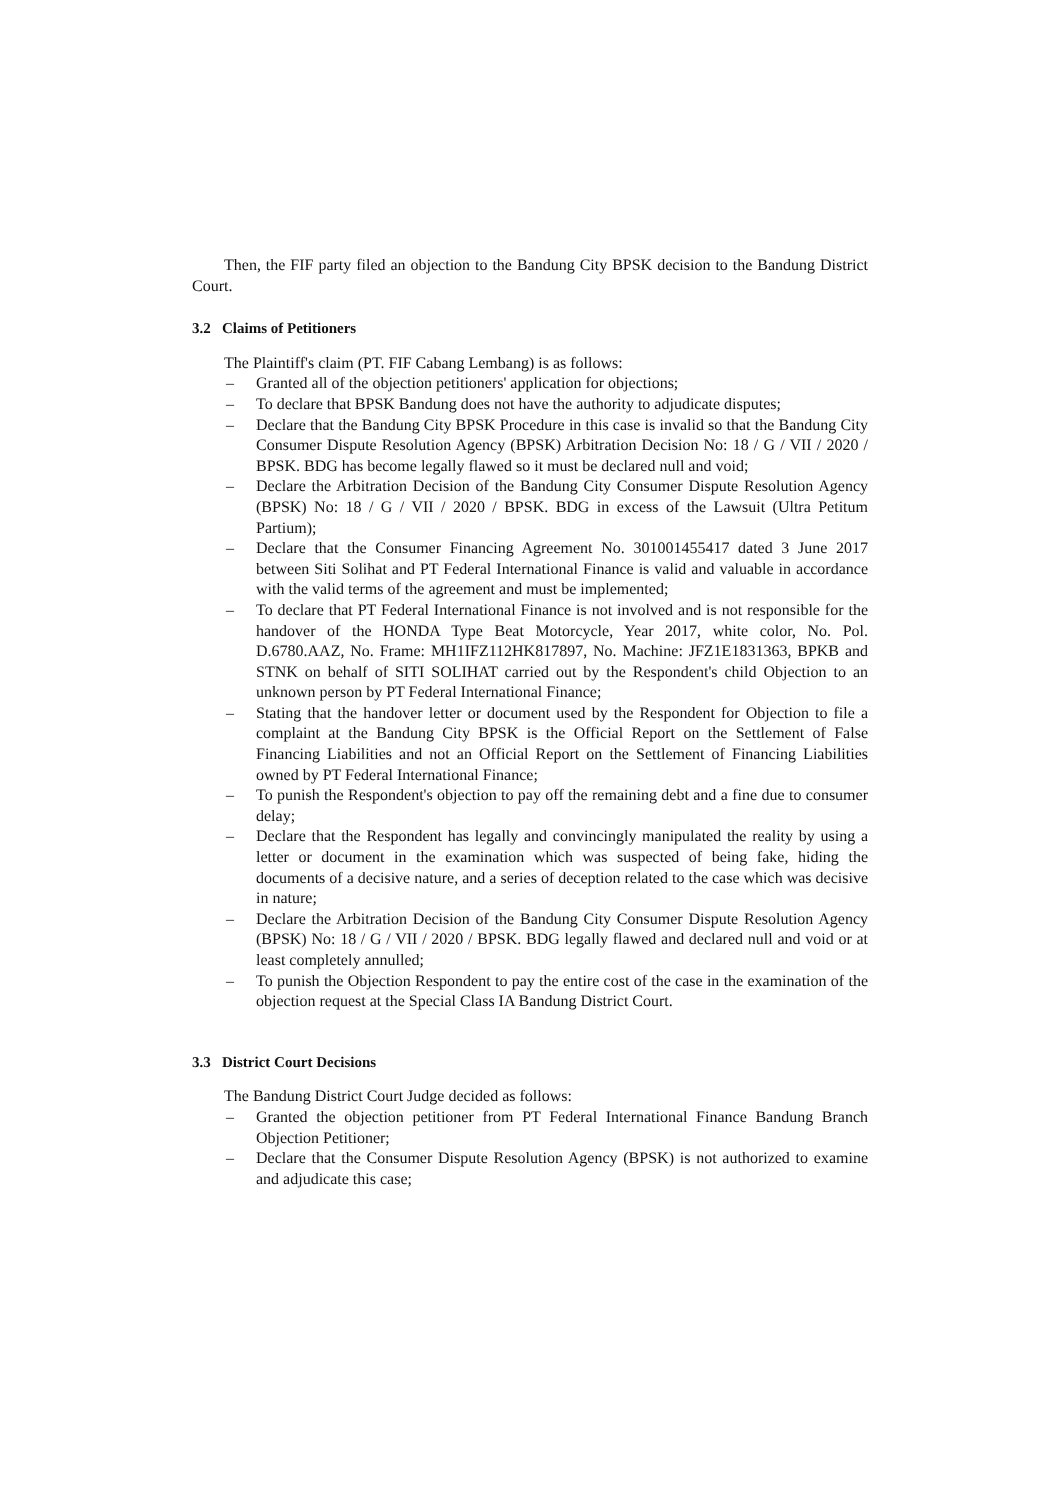Then, the FIF party filed an objection to the Bandung City BPSK decision to the Bandung District Court.
3.2 Claims of Petitioners
The Plaintiff's claim (PT. FIF Cabang Lembang) is as follows:
– Granted all of the objection petitioners' application for objections;
– To declare that BPSK Bandung does not have the authority to adjudicate disputes;
– Declare that the Bandung City BPSK Procedure in this case is invalid so that the Bandung City Consumer Dispute Resolution Agency (BPSK) Arbitration Decision No: 18 / G / VII / 2020 / BPSK. BDG has become legally flawed so it must be declared null and void;
– Declare the Arbitration Decision of the Bandung City Consumer Dispute Resolution Agency (BPSK) No: 18 / G / VII / 2020 / BPSK. BDG in excess of the Lawsuit (Ultra Petitum Partium);
– Declare that the Consumer Financing Agreement No. 301001455417 dated 3 June 2017 between Siti Solihat and PT Federal International Finance is valid and valuable in accordance with the valid terms of the agreement and must be implemented;
– To declare that PT Federal International Finance is not involved and is not responsible for the handover of the HONDA Type Beat Motorcycle, Year 2017, white color, No. Pol. D.6780.AAZ, No. Frame: MH1IFZ112HK817897, No. Machine: JFZ1E1831363, BPKB and STNK on behalf of SITI SOLIHAT carried out by the Respondent's child Objection to an unknown person by PT Federal International Finance;
– Stating that the handover letter or document used by the Respondent for Objection to file a complaint at the Bandung City BPSK is the Official Report on the Settlement of False Financing Liabilities and not an Official Report on the Settlement of Financing Liabilities owned by PT Federal International Finance;
– To punish the Respondent's objection to pay off the remaining debt and a fine due to consumer delay;
– Declare that the Respondent has legally and convincingly manipulated the reality by using a letter or document in the examination which was suspected of being fake, hiding the documents of a decisive nature, and a series of deception related to the case which was decisive in nature;
– Declare the Arbitration Decision of the Bandung City Consumer Dispute Resolution Agency (BPSK) No: 18 / G / VII / 2020 / BPSK. BDG legally flawed and declared null and void or at least completely annulled;
– To punish the Objection Respondent to pay the entire cost of the case in the examination of the objection request at the Special Class IA Bandung District Court.
3.3 District Court Decisions
The Bandung District Court Judge decided as follows:
– Granted the objection petitioner from PT Federal International Finance Bandung Branch Objection Petitioner;
– Declare that the Consumer Dispute Resolution Agency (BPSK) is not authorized to examine and adjudicate this case;